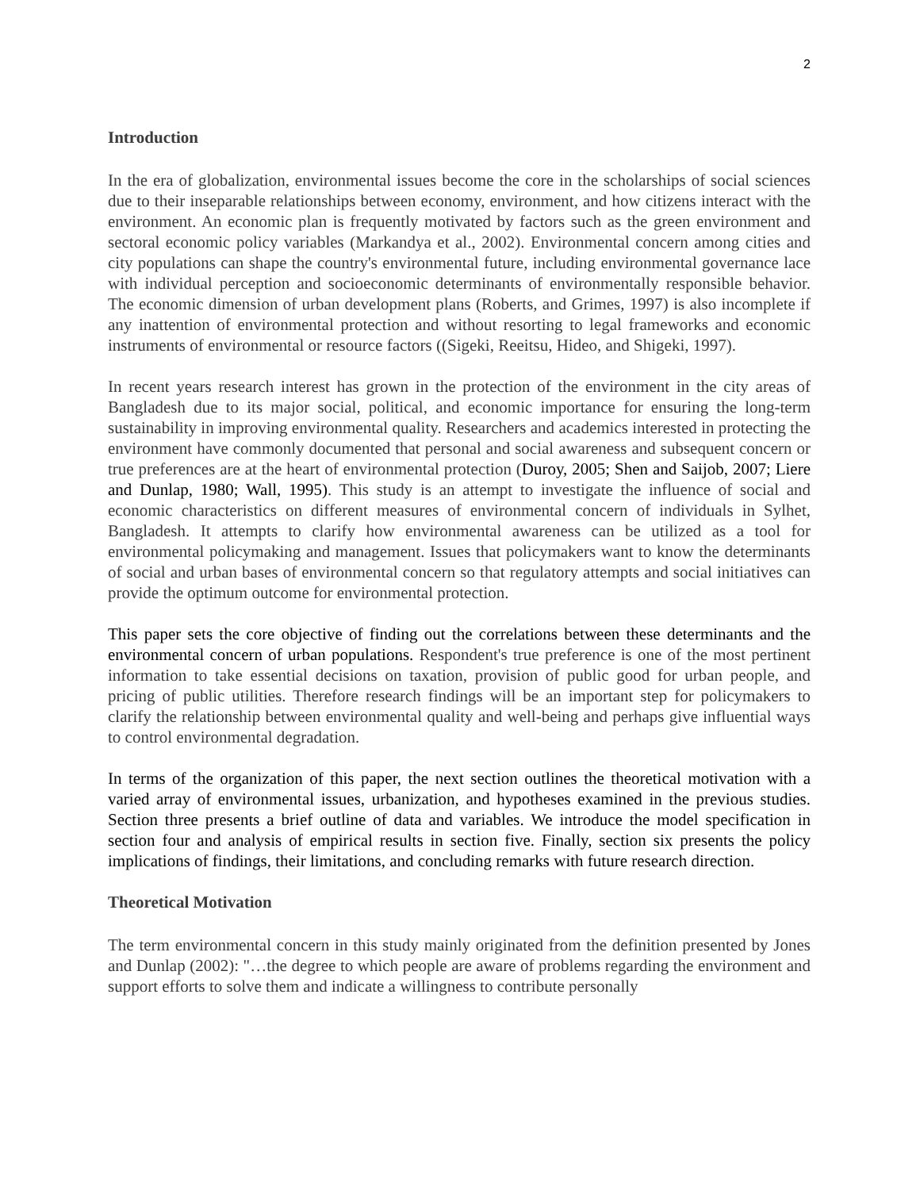2
Introduction
In the era of globalization, environmental issues become the core in the scholarships of social sciences due to their inseparable relationships between economy, environment, and how citizens interact with the environment. An economic plan is frequently motivated by factors such as the green environment and sectoral economic policy variables (Markandya et al., 2002). Environmental concern among cities and city populations can shape the country's environmental future, including environmental governance lace with individual perception and socioeconomic determinants of environmentally responsible behavior. The economic dimension of urban development plans (Roberts, and Grimes, 1997) is also incomplete if any inattention of environmental protection and without resorting to legal frameworks and economic instruments of environmental or resource factors ((Sigeki, Reeitsu, Hideo, and Shigeki, 1997).
In recent years research interest has grown in the protection of the environment in the city areas of Bangladesh due to its major social, political, and economic importance for ensuring the long-term sustainability in improving environmental quality. Researchers and academics interested in protecting the environment have commonly documented that personal and social awareness and subsequent concern or true preferences are at the heart of environmental protection (Duroy, 2005; Shen and Saijob, 2007; Liere and Dunlap, 1980; Wall, 1995). This study is an attempt to investigate the influence of social and economic characteristics on different measures of environmental concern of individuals in Sylhet, Bangladesh. It attempts to clarify how environmental awareness can be utilized as a tool for environmental policymaking and management. Issues that policymakers want to know the determinants of social and urban bases of environmental concern so that regulatory attempts and social initiatives can provide the optimum outcome for environmental protection.
This paper sets the core objective of finding out the correlations between these determinants and the environmental concern of urban populations. Respondent's true preference is one of the most pertinent information to take essential decisions on taxation, provision of public good for urban people, and pricing of public utilities. Therefore research findings will be an important step for policymakers to clarify the relationship between environmental quality and well-being and perhaps give influential ways to control environmental degradation.
In terms of the organization of this paper, the next section outlines the theoretical motivation with a varied array of environmental issues, urbanization, and hypotheses examined in the previous studies. Section three presents a brief outline of data and variables. We introduce the model specification in section four and analysis of empirical results in section five. Finally, section six presents the policy implications of findings, their limitations, and concluding remarks with future research direction.
Theoretical Motivation
The term environmental concern in this study mainly originated from the definition presented by Jones and Dunlap (2002): "…the degree to which people are aware of problems regarding the environment and support efforts to solve them and indicate a willingness to contribute personally